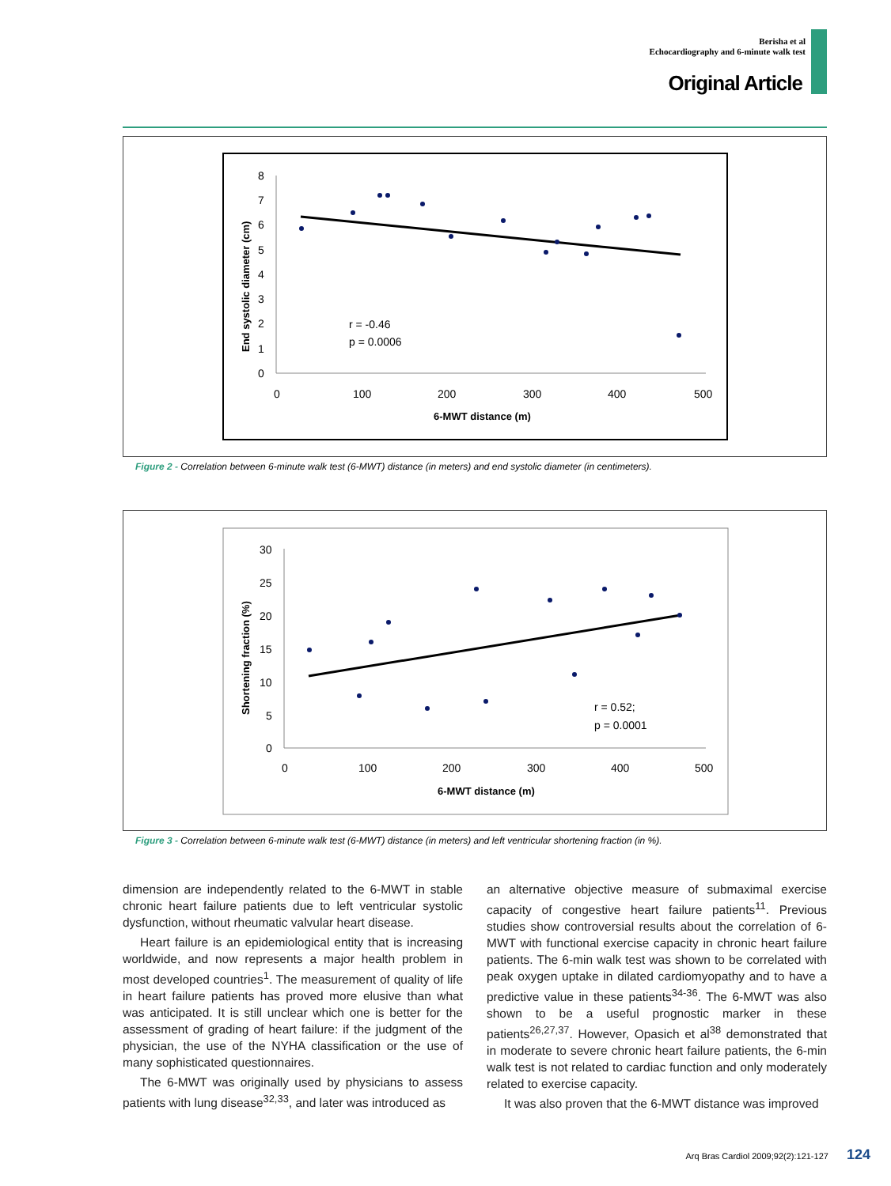Berisha et al
Echocardiography and 6-minute walk test
Original Article
8
7
6
5
4
3
2
1
0
0
100
200
300
400
500
6-MWT distance (m)
End systolic diameter (cm)
r = -0.46
p = 0.0006
Figure 2 - Correlation between 6-minute walk test (6-MWT) distance (in meters) and end systolic diameter (in centimeters).
30
25
20
15
10
5
0
0
100
200
300
400
500
6-MWT distance (m)
Shortening fraction (%)
r = 0.52;
p = 0.0001
Figure 3 - Correlation between 6-minute walk test (6-MWT) distance (in meters) and left ventricular shortening fraction (in %).
dimension are independently related to the 6-MWT in stable chronic heart failure patients due to left ventricular systolic dysfunction, without rheumatic valvular heart disease.
Heart failure is an epidemiological entity that is increasing worldwide, and now represents a major health problem in most developed countries<sup>1</sup>. The measurement of quality of life in heart failure patients has proved more elusive than what was anticipated. It is still unclear which one is better for the assessment of grading of heart failure: if the judgment of the physician, the use of the NYHA classification or the use of many sophisticated questionnaires.
The 6-MWT was originally used by physicians to assess patients with lung disease<sup>32,33</sup>, and later was introduced as
an alternative objective measure of submaximal exercise capacity of congestive heart failure patients<sup>11</sup>. Previous studies show controversial results about the correlation of 6-MWT with functional exercise capacity in chronic heart failure patients. The 6-min walk test was shown to be correlated with peak oxygen uptake in dilated cardiomyopathy and to have a predictive value in these patients<sup>34-36</sup>. The 6-MWT was also shown to be a useful prognostic marker in these patients<sup>26,27,37</sup>. However, Opasich et al<sup>38</sup> demonstrated that in moderate to severe chronic heart failure patients, the 6-min walk test is not related to cardiac function and only moderately related to exercise capacity.
It was also proven that the 6-MWT distance was improved
Arq Bras Cardiol 2009;92(2):121-127 124